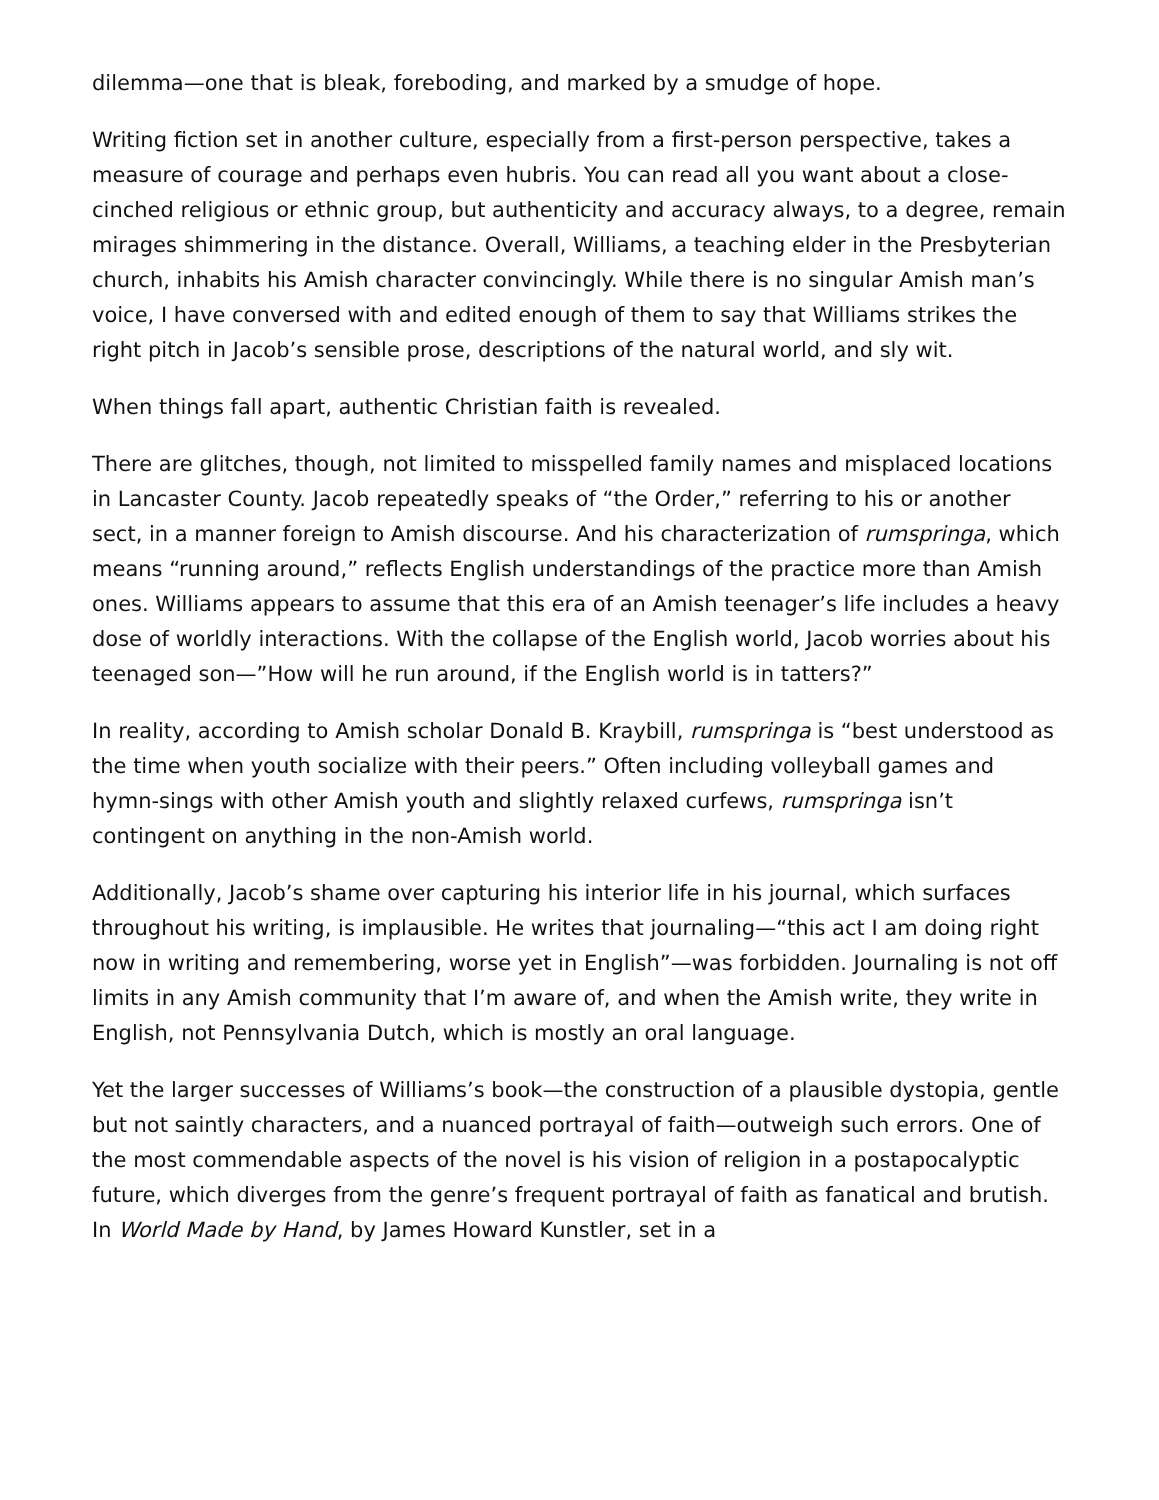dilemma—one that is bleak, foreboding, and marked by a smudge of hope.
Writing fiction set in another culture, especially from a first-person perspective, takes a measure of courage and perhaps even hubris. You can read all you want about a close-cinched religious or ethnic group, but authenticity and accuracy always, to a degree, remain mirages shimmering in the distance. Overall, Williams, a teaching elder in the Presbyterian church, inhabits his Amish character convincingly. While there is no singular Amish man’s voice, I have conversed with and edited enough of them to say that Williams strikes the right pitch in Jacob’s sensible prose, descriptions of the natural world, and sly wit.
When things fall apart, authentic Christian faith is revealed.
There are glitches, though, not limited to misspelled family names and misplaced locations in Lancaster County. Jacob repeatedly speaks of “the Order,” referring to his or another sect, in a manner foreign to Amish discourse. And his characterization of rumspringa, which means “running around,” reflects English understandings of the practice more than Amish ones. Williams appears to assume that this era of an Amish teenager’s life includes a heavy dose of worldly interactions. With the collapse of the English world, Jacob worries about his teenaged son—”How will he run around, if the English world is in tatters?”
In reality, according to Amish scholar Donald B. Kraybill, rumspringa is “best understood as the time when youth socialize with their peers.” Often including volleyball games and hymn-sings with other Amish youth and slightly relaxed curfews, rumspringa isn’t contingent on anything in the non-Amish world.
Additionally, Jacob’s shame over capturing his interior life in his journal, which surfaces throughout his writing, is implausible. He writes that journaling—“this act I am doing right now in writing and remembering, worse yet in English”—was forbidden. Journaling is not off limits in any Amish community that I’m aware of, and when the Amish write, they write in English, not Pennsylvania Dutch, which is mostly an oral language.
Yet the larger successes of Williams’s book—the construction of a plausible dystopia, gentle but not saintly characters, and a nuanced portrayal of faith—outweigh such errors. One of the most commendable aspects of the novel is his vision of religion in a postapocalyptic future, which diverges from the genre’s frequent portrayal of faith as fanatical and brutish. In World Made by Hand, by James Howard Kunstler, set in a